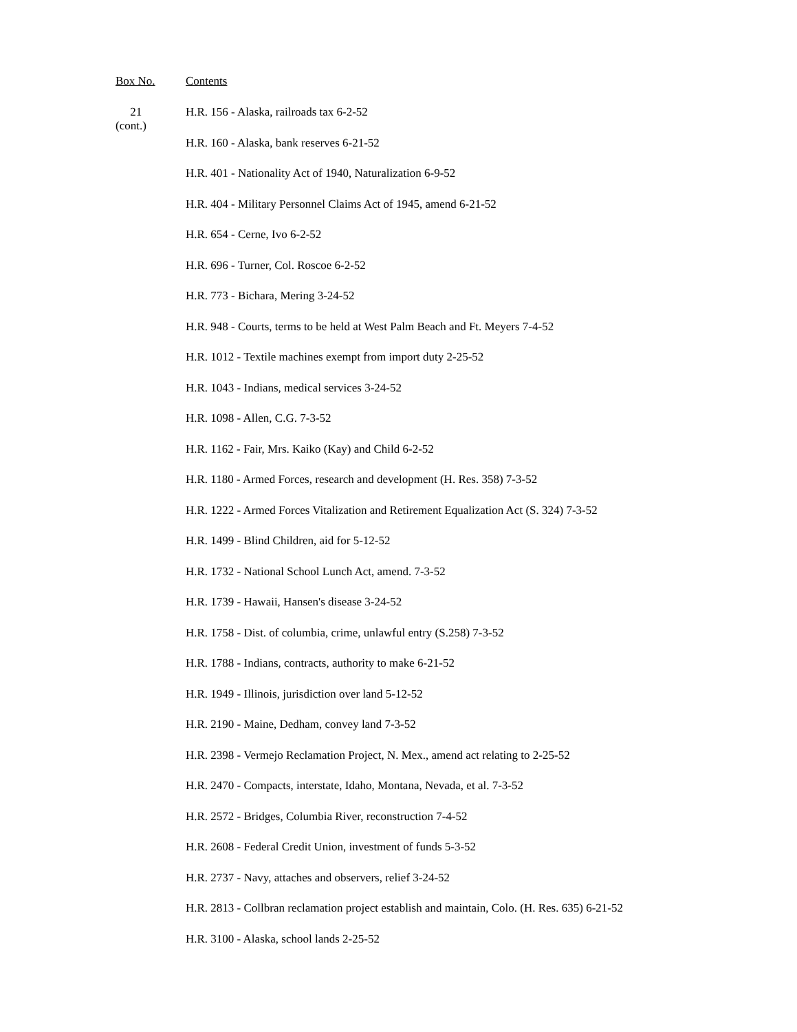| Box No. | Contents |
| --- | --- |
| 21 (cont.) | H.R. 156 - Alaska, railroads tax 6-2-52 |
| | H.R. 160 - Alaska, bank reserves 6-21-52 |
| | H.R. 401 - Nationality Act of 1940, Naturalization 6-9-52 |
| | H.R. 404 - Military Personnel Claims Act of 1945, amend 6-21-52 |
| | H.R. 654 - Cerne, Ivo 6-2-52 |
| | H.R. 696 - Turner, Col. Roscoe 6-2-52 |
| | H.R. 773 - Bichara, Mering 3-24-52 |
| | H.R. 948 - Courts, terms to be held at West Palm Beach and Ft. Meyers 7-4-52 |
| | H.R. 1012 - Textile machines exempt from import duty 2-25-52 |
| | H.R. 1043 - Indians, medical services 3-24-52 |
| | H.R. 1098 - Allen, C.G. 7-3-52 |
| | H.R. 1162 - Fair, Mrs. Kaiko (Kay) and Child 6-2-52 |
| | H.R. 1180 - Armed Forces, research and development (H. Res. 358) 7-3-52 |
| | H.R. 1222 - Armed Forces Vitalization and Retirement Equalization Act (S. 324) 7-3-52 |
| | H.R. 1499 - Blind Children, aid for 5-12-52 |
| | H.R. 1732 - National School Lunch Act, amend. 7-3-52 |
| | H.R. 1739 - Hawaii, Hansen's disease 3-24-52 |
| | H.R. 1758 - Dist. of columbia, crime, unlawful entry (S.258) 7-3-52 |
| | H.R. 1788 - Indians, contracts, authority to make 6-21-52 |
| | H.R. 1949 - Illinois, jurisdiction over land 5-12-52 |
| | H.R. 2190 - Maine, Dedham, convey land 7-3-52 |
| | H.R. 2398 - Vermejo Reclamation Project, N. Mex., amend act relating to 2-25-52 |
| | H.R. 2470 - Compacts, interstate, Idaho, Montana, Nevada, et al. 7-3-52 |
| | H.R. 2572 - Bridges, Columbia River, reconstruction 7-4-52 |
| | H.R. 2608 - Federal Credit Union, investment of funds 5-3-52 |
| | H.R. 2737 - Navy, attaches and observers, relief 3-24-52 |
| | H.R. 2813 - Collbran reclamation project establish and maintain, Colo. (H. Res. 635) 6-21-52 |
| | H.R. 3100 - Alaska, school lands 2-25-52 |